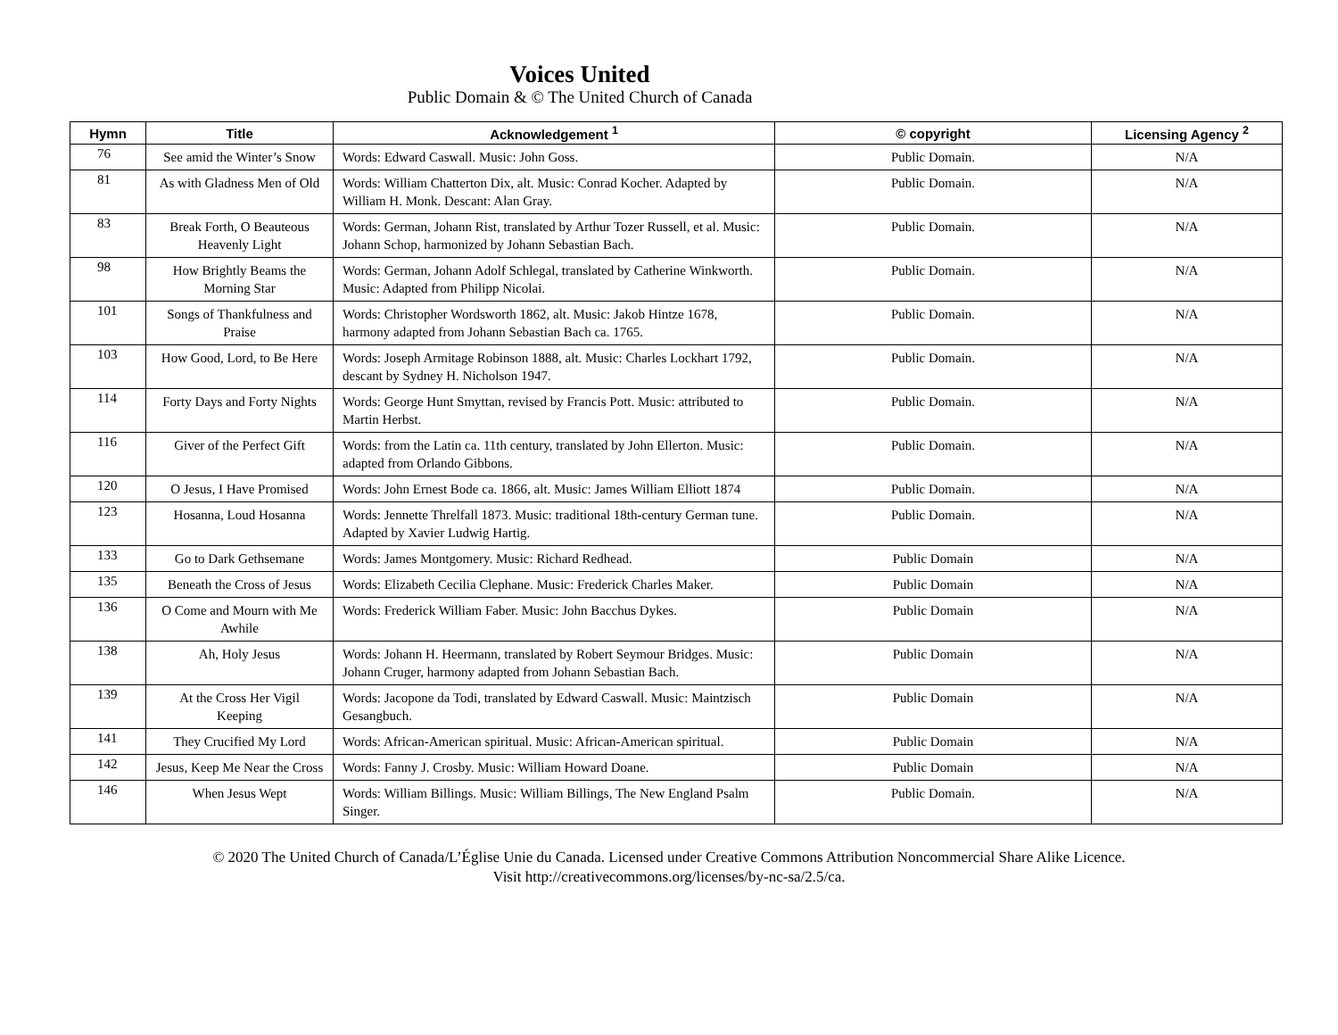Voices United
Public Domain & © The United Church of Canada
| Hymn | Title | Acknowledgement <sup>1</sup> | © copyright | Licensing Agency <sup>2</sup> |
| --- | --- | --- | --- | --- |
| 76 | See amid the Winter’s Snow | Words: Edward Caswall. Music: John Goss. | Public Domain. | N/A |
| 81 | As with Gladness Men of Old | Words: William Chatterton Dix, alt. Music: Conrad Kocher. Adapted by William H. Monk. Descant: Alan Gray. | Public Domain. | N/A |
| 83 | Break Forth, O Beauteous Heavenly Light | Words: German, Johann Rist, translated by Arthur Tozer Russell, et al. Music: Johann Schop, harmonized by Johann Sebastian Bach. | Public Domain. | N/A |
| 98 | How Brightly Beams the Morning Star | Words: German, Johann Adolf Schlegal, translated by Catherine Winkworth. Music: Adapted from Philipp Nicolai. | Public Domain. | N/A |
| 101 | Songs of Thankfulness and Praise | Words: Christopher Wordsworth 1862, alt. Music: Jakob Hintze 1678, harmony adapted from Johann Sebastian Bach ca. 1765. | Public Domain. | N/A |
| 103 | How Good, Lord, to Be Here | Words: Joseph Armitage Robinson 1888, alt. Music: Charles Lockhart 1792, descant by Sydney H. Nicholson 1947. | Public Domain. | N/A |
| 114 | Forty Days and Forty Nights | Words: George Hunt Smyttan, revised by Francis Pott. Music: attributed to Martin Herbst. | Public Domain. | N/A |
| 116 | Giver of the Perfect Gift | Words: from the Latin ca. 11th century, translated by John Ellerton. Music: adapted from Orlando Gibbons. | Public Domain. | N/A |
| 120 | O Jesus, I Have Promised | Words: John Ernest Bode ca. 1866, alt. Music: James William Elliott 1874 | Public Domain. | N/A |
| 123 | Hosanna, Loud Hosanna | Words: Jennette Threlfall 1873. Music: traditional 18th-century German tune. Adapted by Xavier Ludwig Hartig. | Public Domain. | N/A |
| 133 | Go to Dark Gethsemane | Words: James Montgomery. Music: Richard Redhead. | Public Domain | N/A |
| 135 | Beneath the Cross of Jesus | Words: Elizabeth Cecilia Clephane. Music: Frederick Charles Maker. | Public Domain | N/A |
| 136 | O Come and Mourn with Me Awhile | Words: Frederick William Faber. Music: John Bacchus Dykes. | Public Domain | N/A |
| 138 | Ah, Holy Jesus | Words: Johann H. Heermann, translated by Robert Seymour Bridges. Music: Johann Cruger, harmony adapted from Johann Sebastian Bach. | Public Domain | N/A |
| 139 | At the Cross Her Vigil Keeping | Words: Jacopone da Todi, translated by Edward Caswall. Music: Maintzisch Gesangbuch. | Public Domain | N/A |
| 141 | They Crucified My Lord | Words: African-American spiritual. Music: African-American spiritual. | Public Domain | N/A |
| 142 | Jesus, Keep Me Near the Cross | Words: Fanny J. Crosby. Music: William Howard Doane. | Public Domain | N/A |
| 146 | When Jesus Wept | Words: William Billings. Music: William Billings, The New England Psalm Singer. | Public Domain. | N/A |
© 2020 The United Church of Canada/L’Église Unie du Canada. Licensed under Creative Commons Attribution Noncommercial Share Alike Licence.
Visit http://creativecommons.org/licenses/by-nc-sa/2.5/ca.